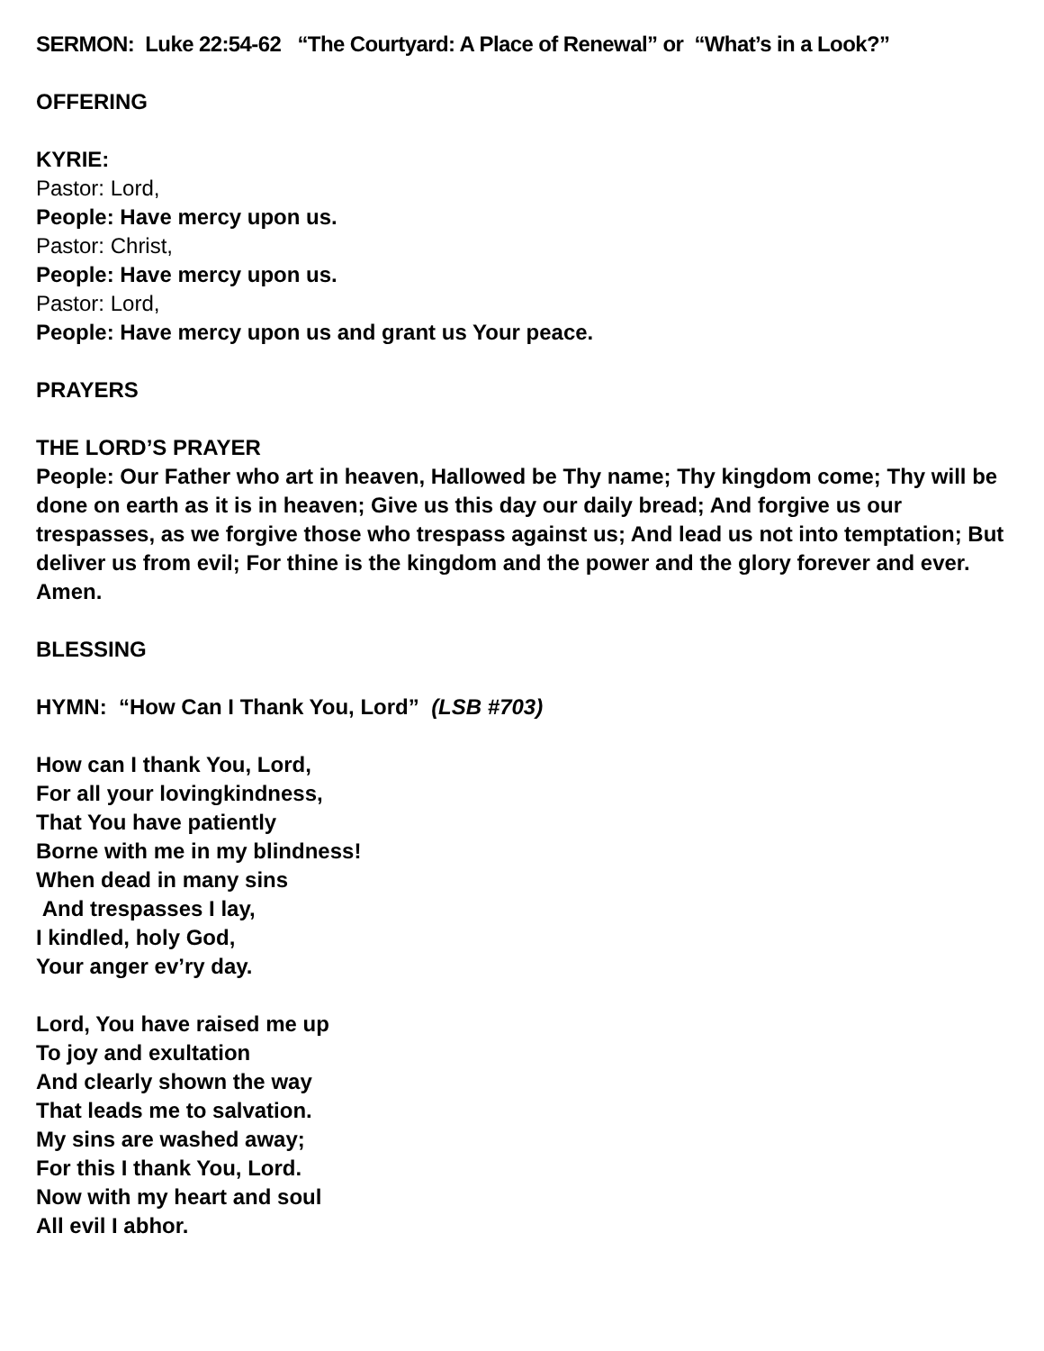SERMON: Luke 22:54-62 “The Courtyard: A Place of Renewal” or “What’s in a Look?”
OFFERING
KYRIE:
Pastor: Lord,
People: Have mercy upon us.
Pastor: Christ,
People: Have mercy upon us.
Pastor: Lord,
People: Have mercy upon us and grant us Your peace.
PRAYERS
THE LORD’S PRAYER
People: Our Father who art in heaven, Hallowed be Thy name; Thy kingdom come; Thy will be done on earth as it is in heaven; Give us this day our daily bread; And forgive us our trespasses, as we forgive those who trespass against us; And lead us not into temptation; But deliver us from evil; For thine is the kingdom and the power and the glory forever and ever. Amen.
BLESSING
HYMN: “How Can I Thank You, Lord” (LSB #703)
How can I thank You, Lord,
For all your lovingkindness,
That You have patiently
Borne with me in my blindness!
When dead in many sins
And trespasses I lay,
I kindled, holy God,
Your anger ev’ry day.
Lord, You have raised me up
To joy and exultation
And clearly shown the way
That leads me to salvation.
My sins are washed away;
For this I thank You, Lord.
Now with my heart and soul
All evil I abhor.